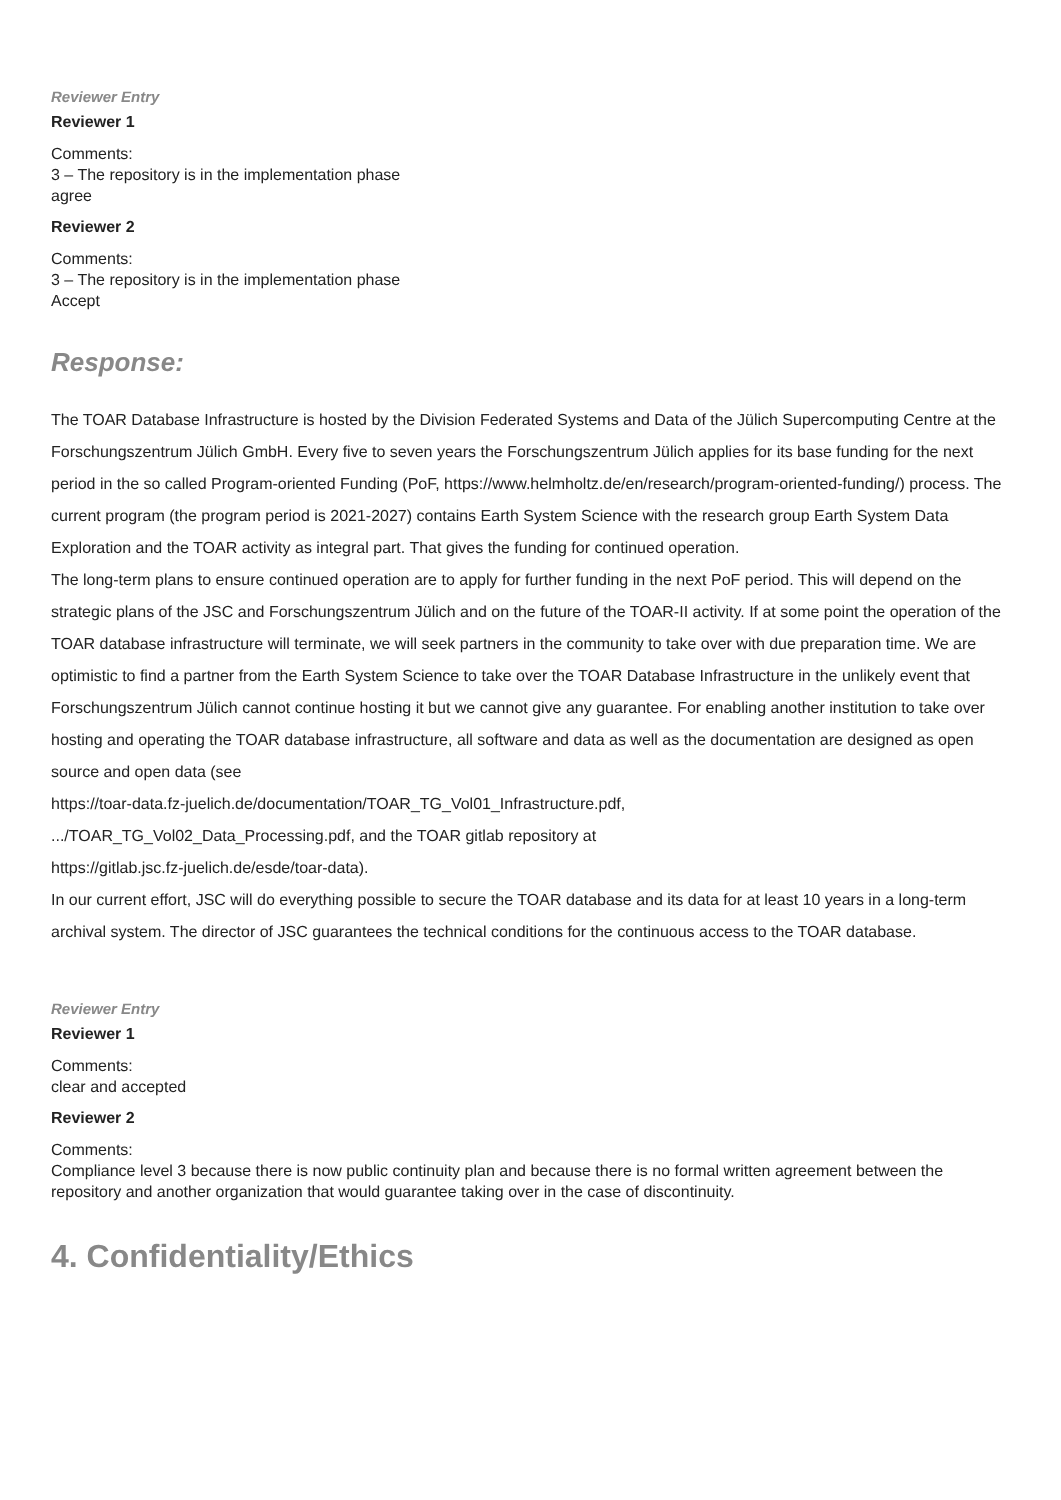Reviewer Entry
Reviewer 1
Comments:
3 – The repository is in the implementation phase
agree
Reviewer 2
Comments:
3 – The repository is in the implementation phase
Accept
Response:
The TOAR Database Infrastructure is hosted by the Division Federated Systems and Data of the Jülich Supercomputing Centre at the Forschungszentrum Jülich GmbH. Every five to seven years the Forschungszentrum Jülich applies for its base funding for the next period in the so called Program-oriented Funding (PoF, https://www.helmholtz.de/en/research/program-oriented-funding/) process. The current program (the program period is 2021-2027) contains Earth System Science with the research group Earth System Data Exploration and the TOAR activity as integral part. That gives the funding for continued operation.
The long-term plans to ensure continued operation are to apply for further funding in the next PoF period. This will depend on the strategic plans of the JSC and Forschungszentrum Jülich and on the future of the TOAR-II activity. If at some point the operation of the TOAR database infrastructure will terminate, we will seek partners in the community to take over with due preparation time. We are optimistic to find a partner from the Earth System Science to take over the TOAR Database Infrastructure in the unlikely event that Forschungszentrum Jülich cannot continue hosting it but we cannot give any guarantee. For enabling another institution to take over hosting and operating the TOAR database infrastructure, all software and data as well as the documentation are designed as open source and open data (see
https://toar-data.fz-juelich.de/documentation/TOAR_TG_Vol01_Infrastructure.pdf,
.../TOAR_TG_Vol02_Data_Processing.pdf, and the TOAR gitlab repository at
https://gitlab.jsc.fz-juelich.de/esde/toar-data).
In our current effort, JSC will do everything possible to secure the TOAR database and its data for at least 10 years in a long-term archival system. The director of JSC guarantees the technical conditions for the continuous access to the TOAR database.
Reviewer Entry
Reviewer 1
Comments:
clear and accepted
Reviewer 2
Comments:
Compliance level 3 because there is now public continuity plan and because there is no formal written agreement between the repository and another organization that would guarantee taking over in the case of discontinuity.
4. Confidentiality/Ethics